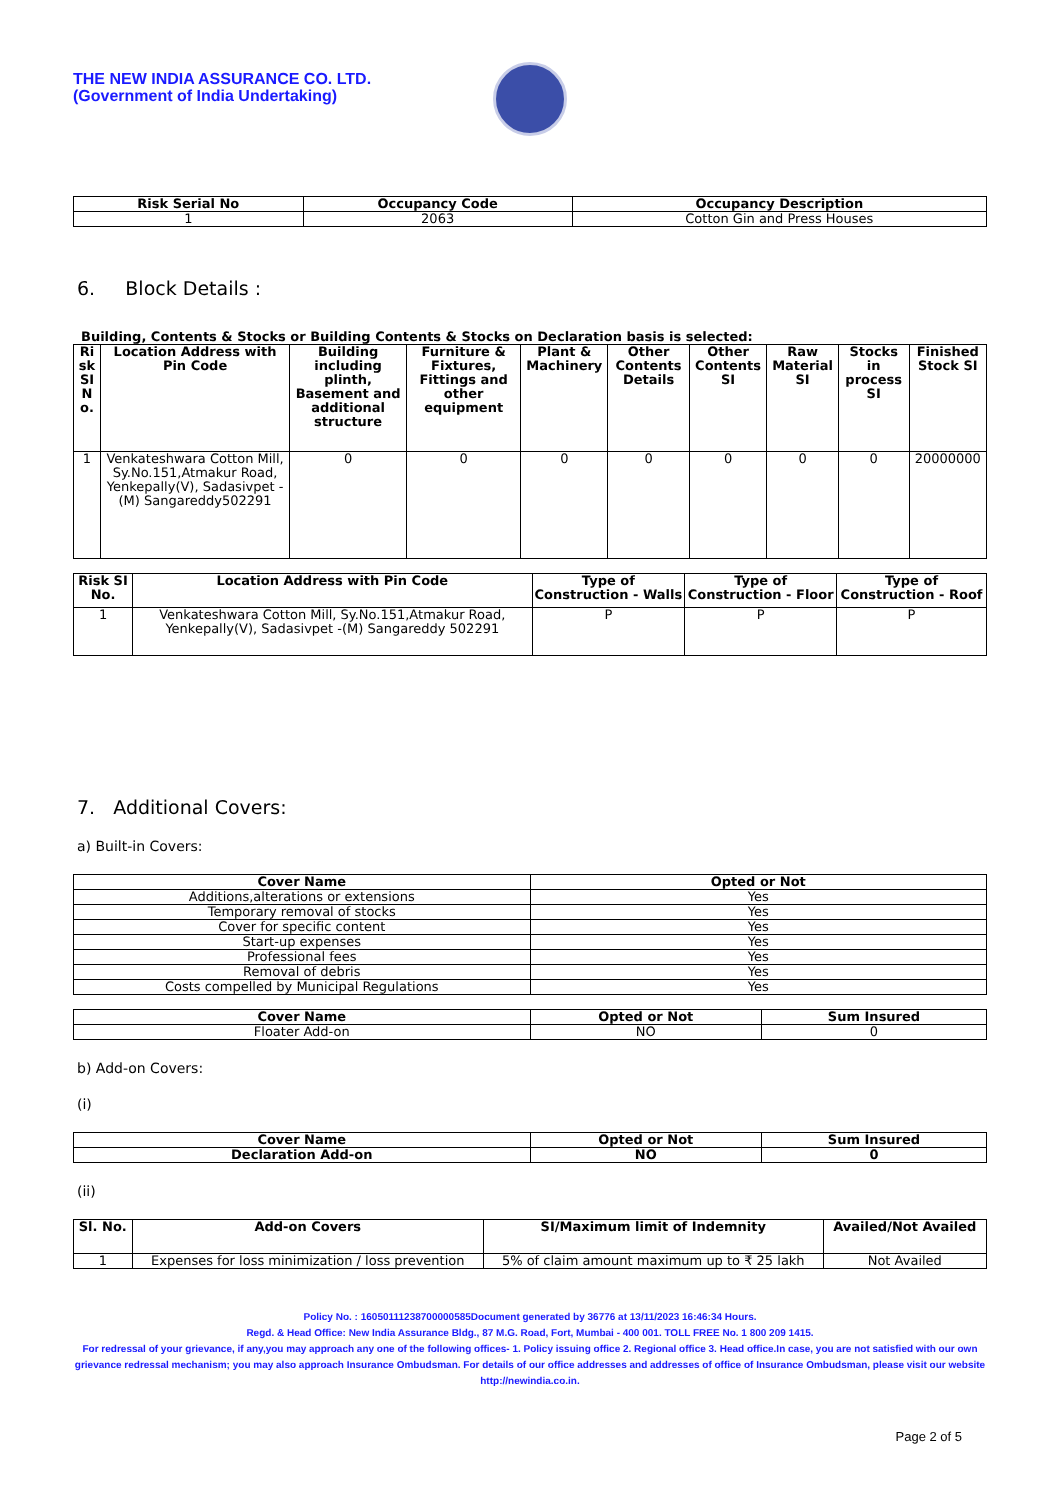THE NEW INDIA ASSURANCE CO. LTD.
(Government of India Undertaking)
| Risk Serial No | Occupancy Code | Occupancy Description |
| --- | --- | --- |
| 1 | 2063 | Cotton Gin and Press Houses |
6. Block Details :
Building, Contents & Stocks or Building Contents & Stocks on Declaration basis is selected:
| Ri sk SI N o. | Location Address with Pin Code | Building including plinth, Basement and additional structure | Furniture & Fixtures, Fittings and other equipment | Plant & Machinery | Other Contents Details | Other Contents SI | Raw Material SI | Stocks in process SI | Finished Stock SI |
| --- | --- | --- | --- | --- | --- | --- | --- | --- | --- |
| 1 | Venkateshwara Cotton Mill, Sy.No.151,Atmakur Road, Yenkepally(V), Sadasivpet -(M) Sangareddy502291 | 0 | 0 | 0 | 0 | 0 | 0 | 0 | 20000000 |
| Risk SI No. | Location Address with Pin Code | Type of Construction - Walls | Type of Construction - Floor | Type of Construction - Roof |
| --- | --- | --- | --- | --- |
| 1 | Venkateshwara Cotton Mill, Sy.No.151,Atmakur Road, Yenkepally(V), Sadasivpet -(M) Sangareddy 502291 | P | P | P |
7. Additional Covers:
a) Built-in Covers:
| Cover Name | Opted or Not |
| --- | --- |
| Additions,alterations or extensions | Yes |
| Temporary removal of stocks | Yes |
| Cover for specific content | Yes |
| Start-up expenses | Yes |
| Professional fees | Yes |
| Removal of debris | Yes |
| Costs compelled by Municipal Regulations | Yes |
| Cover Name | Opted or Not | Sum Insured |
| --- | --- | --- |
| Floater Add-on | NO | 0 |
b) Add-on Covers:
(i)
| Cover Name | Opted or Not | Sum Insured |
| --- | --- | --- |
| Declaration Add-on | NO | 0 |
(ii)
| Sl. No. | Add-on Covers | SI/Maximum limit of Indemnity | Availed/Not Availed |
| --- | --- | --- | --- |
| 1 | Expenses for loss minimization / loss prevention | 5% of claim amount maximum up to ₹ 25 lakh | Not Availed |
Policy No. : 16050111238700000585Document generated by 36776 at 13/11/2023 16:46:34 Hours.
Regd. & Head Office: New India Assurance Bldg., 87 M.G. Road, Fort, Mumbai - 400 001. TOLL FREE No. 1 800 209 1415.
For redressal of your grievance, if any,you may approach any one of the following offices- 1. Policy issuing office 2. Regional office 3. Head office.In case, you are not satisfied with our own grievance redressal mechanism; you may also approach Insurance Ombudsman. For details of our office addresses and addresses of office of Insurance Ombudsman, please visit our website http://newindia.co.in.
Page 2 of 5